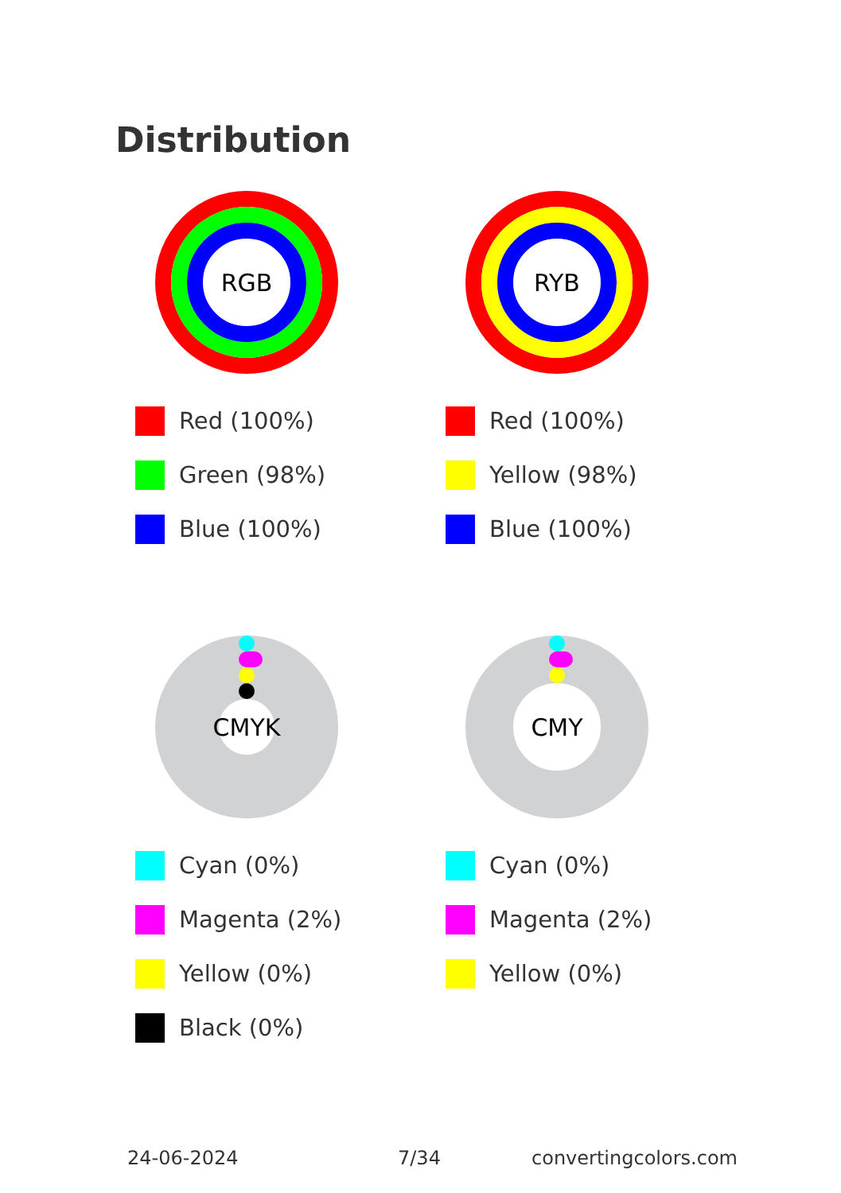Distribution
RGB
Red (100%)
Green (98%)
Blue (100%)
RYB
Red (100%)
Yellow (98%)
Blue (100%)
CMYK
Cyan (0%)
Magenta (2%)
Yellow (0%)
Black (0%)
CMY
Cyan (0%)
Magenta (2%)
Yellow (0%)
24-06-2024 7/34 convertingcolors.com